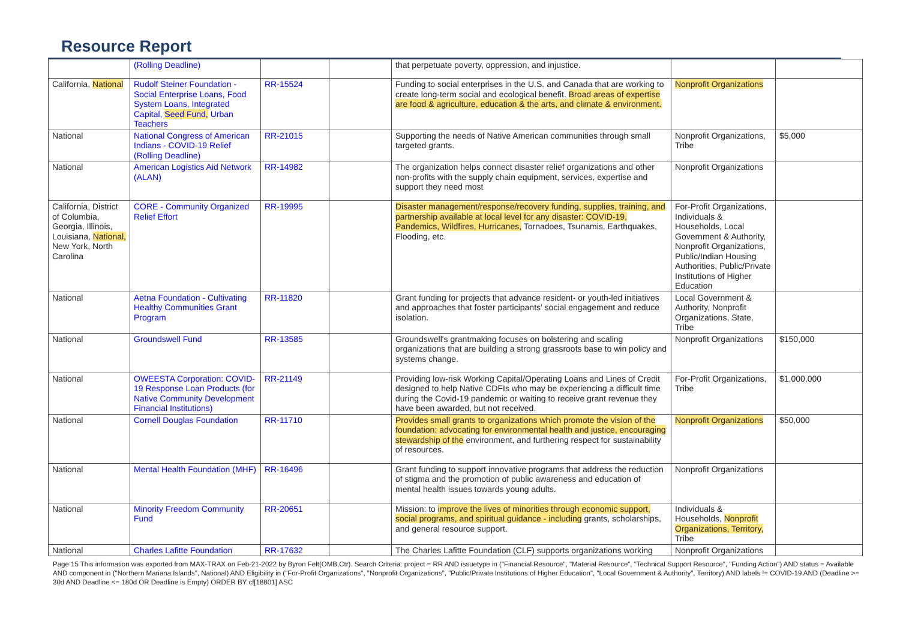Resource Report
| | (Rolling Deadline) | | | that perpetuate poverty, oppression, and injustice. | | |
| California, National | Rudolf Steiner Foundation - Social Enterprise Loans, Food System Loans, Integrated Capital, Seed Fund, Urban Teachers | RR-15524 | | Funding to social enterprises in the U.S. and Canada that are working to create long-term social and ecological benefit. Broad areas of expertise are food & agriculture, education & the arts, and climate & environment. | Nonprofit Organizations | |
| National | National Congress of American Indians - COVID-19 Relief (Rolling Deadline) | RR-21015 | | Supporting the needs of Native American communities through small targeted grants. | Nonprofit Organizations, Tribe | $5,000 |
| National | American Logistics Aid Network (ALAN) | RR-14982 | | The organization helps connect disaster relief organizations and other non-profits with the supply chain equipment, services, expertise and support they need most | Nonprofit Organizations | |
| California, District of Columbia, Georgia, Illinois, Louisiana, National, New York, North Carolina | CORE - Community Organized Relief Effort | RR-19995 | | Disaster management/response/recovery funding, supplies, training, and partnership available at local level for any disaster: COVID-19, Pandemics, Wildfires, Hurricanes, Tornadoes, Tsunamis, Earthquakes, Flooding, etc. | For-Profit Organizations, Individuals & Households, Local Government & Authority, Nonprofit Organizations, Public/Indian Housing Authorities, Public/Private Institutions of Higher Education | |
| National | Aetna Foundation - Cultivating Healthy Communities Grant Program | RR-11820 | | Grant funding for projects that advance resident- or youth-led initiatives and approaches that foster participants' social engagement and reduce isolation. | Local Government & Authority, Nonprofit Organizations, State, Tribe | |
| National | Groundswell Fund | RR-13585 | | Groundswell's grantmaking focuses on bolstering and scaling organizations that are building a strong grassroots base to win policy and systems change. | Nonprofit Organizations | $150,000 |
| National | OWEESTA Corporation: COVID-19 Response Loan Products (for Native Community Development Financial Institutions) | RR-21149 | | Providing low-risk Working Capital/Operating Loans and Lines of Credit designed to help Native CDFIs who may be experiencing a difficult time during the Covid-19 pandemic or waiting to receive grant revenue they have been awarded, but not received. | For-Profit Organizations, Tribe | $1,000,000 |
| National | Cornell Douglas Foundation | RR-11710 | | Provides small grants to organizations which promote the vision of the foundation: advocating for environmental health and justice, encouraging stewardship of the environment, and furthering respect for sustainability of resources. | Nonprofit Organizations | $50,000 |
| National | Mental Health Foundation (MHF) | RR-16496 | | Grant funding to support innovative programs that address the reduction of stigma and the promotion of public awareness and education of mental health issues towards young adults. | Nonprofit Organizations | |
| National | Minority Freedom Community Fund | RR-20651 | | Mission: to improve the lives of minorities through economic support, social programs, and spiritual guidance - including grants, scholarships, and general resource support. | Individuals & Households, Nonprofit Organizations, Territory, Tribe | |
| National | Charles Lafitte Foundation | RR-17632 | | The Charles Lafitte Foundation (CLF) supports organizations working | Nonprofit Organizations | |
Page 15 This information was exported from MAX-TRAX on Feb-21-2022 by Byron Felt(OMB,Ctr). Search Criteria: project = RR AND issuetype in ("Financial Resource", "Material Resource", "Technical Support Resource", "Funding Action") AND status = Available AND component in ("Northern Mariana Islands", National) AND Eligibility in ("For-Profit Organizations", "Nonprofit Organizations", "Public/Private Institutions of Higher Education", "Local Government & Authority", Territory) AND labels != COVID-19 AND (Deadline >= 30d AND Deadline <= 180d OR Deadline is Empty) ORDER BY cf[18801] ASC